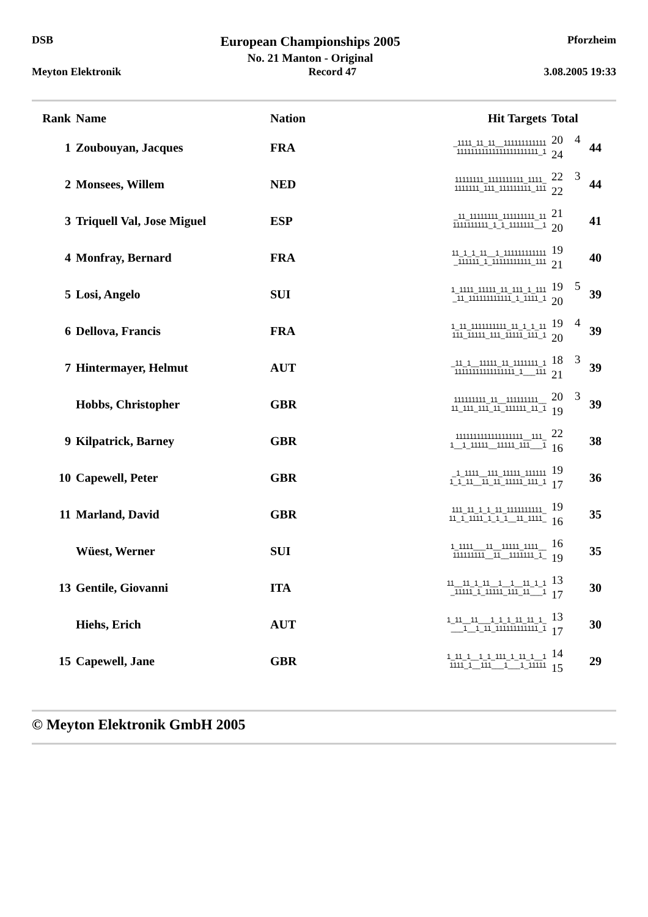DSB
European Championships 2005
No. 21 Manton - Original
Pforzheim
Meyton Elektronik Record 47 3.08.2005 19:33
| Rank | Name | Nation | Hit Targets | Total | | |
| --- | --- | --- | --- | --- | --- | --- |
| 1 | Zoubouyan, Jacques | FRA | _1111_11_11__111111111111 11111111111111111111111_1 | 20 24 | 4 | 44 |
| 2 | Monsees, Willem | NED | 11111111_1111111111_1111_ 1111111_111_111111111_111 | 22 22 | 3 | 44 |
| 3 | Triquell Val, Jose Miguel | ESP | _11_11111111_111111111_11 1111111111_1_1_1111111__1 | 21 20 | | 41 |
| 4 | Monfray, Bernard | FRA | 11_1_1_11__1_111111111111 _111111_1_11111111111_111 | 19 21 | | 40 |
| 5 | Losi, Angelo | SUI | 1_1111_11111_11_111_1_111 _11_111111111111_1_1111_1 | 19 20 | 5 | 39 |
| 6 | Dellova, Francis | FRA | 1_11_1111111111_11_1_1_11 111_11111_111_11111_111_1 | 19 20 | 4 | 39 |
| 7 | Hintermayer, Helmut | AUT | _11_1__11111_11_1111111_1 11111111111111111_1___111 | 18 21 | 3 | 39 |
| | Hobbs, Christopher | GBR | 111111111_11__111111111__ 11_111_111_11_111111_11_1 | 20 19 | 3 | 39 |
| 9 | Kilpatrick, Barney | GBR | 1111111111111111111__111_ 1__1_11111__11111_111___1 | 22 16 | | 38 |
| 10 | Capewell, Peter | GBR | _1_1111__111_11111_111111 1_1_11__11_11_11111_111_1 | 19 17 | | 36 |
| 11 | Marland, David | GBR | 111_11_1_1_11_1111111111_ 11_1_1111_1_1_1__11_1111_ | 19 16 | | 35 |
| | Wüest, Werner | SUI | 1_1111___11__11111_1111__ 111111111__11__1111111_1_ | 16 19 | | 35 |
| 13 | Gentile, Giovanni | ITA | 11__11_1_11__1__1__11_1_1 _11111_1_11111_111_11___1 | 13 17 | | 30 |
| | Hiehs, Erich | AUT | 1_11__11___1_1_1_11_11_1_ ___1__1_11_111111111111_1 | 13 17 | | 30 |
| 15 | Capewell, Jane | GBR | 1_11_1__1_1_111_1_11_1__1 1111_1__111___1___1_11111 | 14 15 | | 29 |
© Meyton Elektronik GmbH 2005